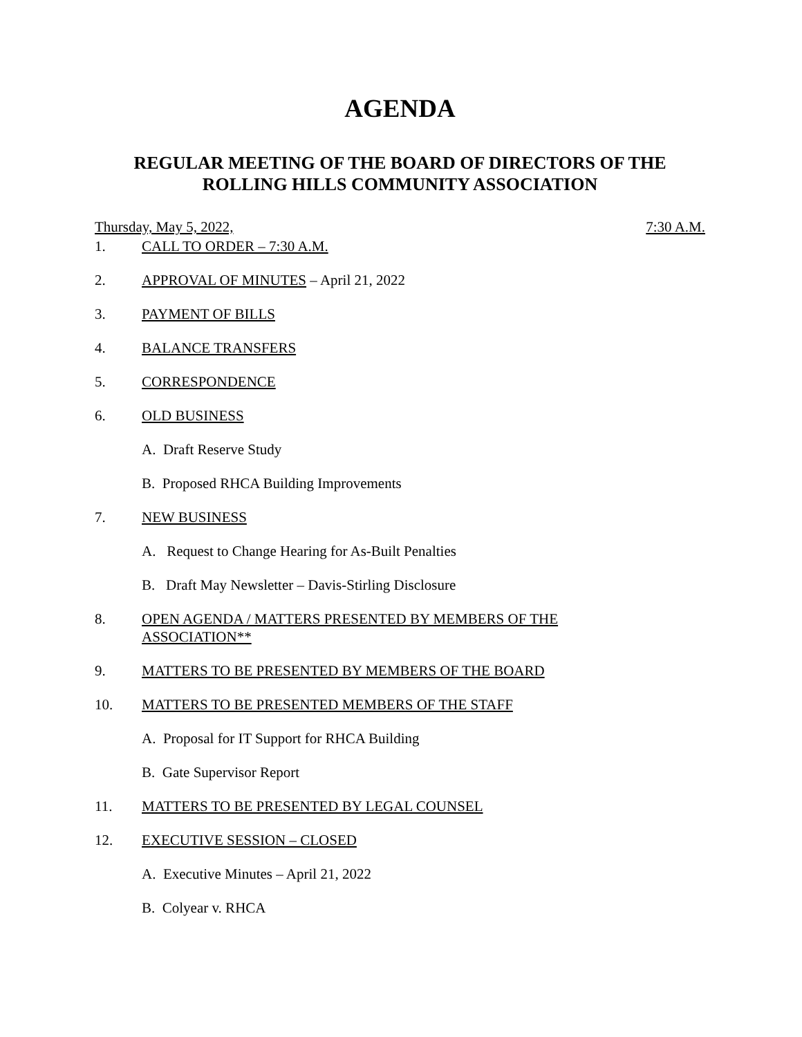AGENDA
REGULAR MEETING OF THE BOARD OF DIRECTORS OF THE
ROLLING HILLS COMMUNITY ASSOCIATION
Thursday, May 5, 2022, 7:30 A.M.
1. CALL TO ORDER – 7:30 A.M.
2. APPROVAL OF MINUTES – April 21, 2022
3. PAYMENT OF BILLS
4. BALANCE TRANSFERS
5. CORRESPONDENCE
6. OLD BUSINESS
A. Draft Reserve Study
B. Proposed RHCA Building Improvements
7. NEW BUSINESS
A. Request to Change Hearing for As-Built Penalties
B. Draft May Newsletter – Davis-Stirling Disclosure
8. OPEN AGENDA / MATTERS PRESENTED BY MEMBERS OF THE
ASSOCIATION**
9. MATTERS TO BE PRESENTED BY MEMBERS OF THE BOARD
10. MATTERS TO BE PRESENTED MEMBERS OF THE STAFF
A. Proposal for IT Support for RHCA Building
B. Gate Supervisor Report
11. MATTERS TO BE PRESENTED BY LEGAL COUNSEL
12. EXECUTIVE SESSION – CLOSED
A. Executive Minutes – April 21, 2022
B. Colyear v. RHCA